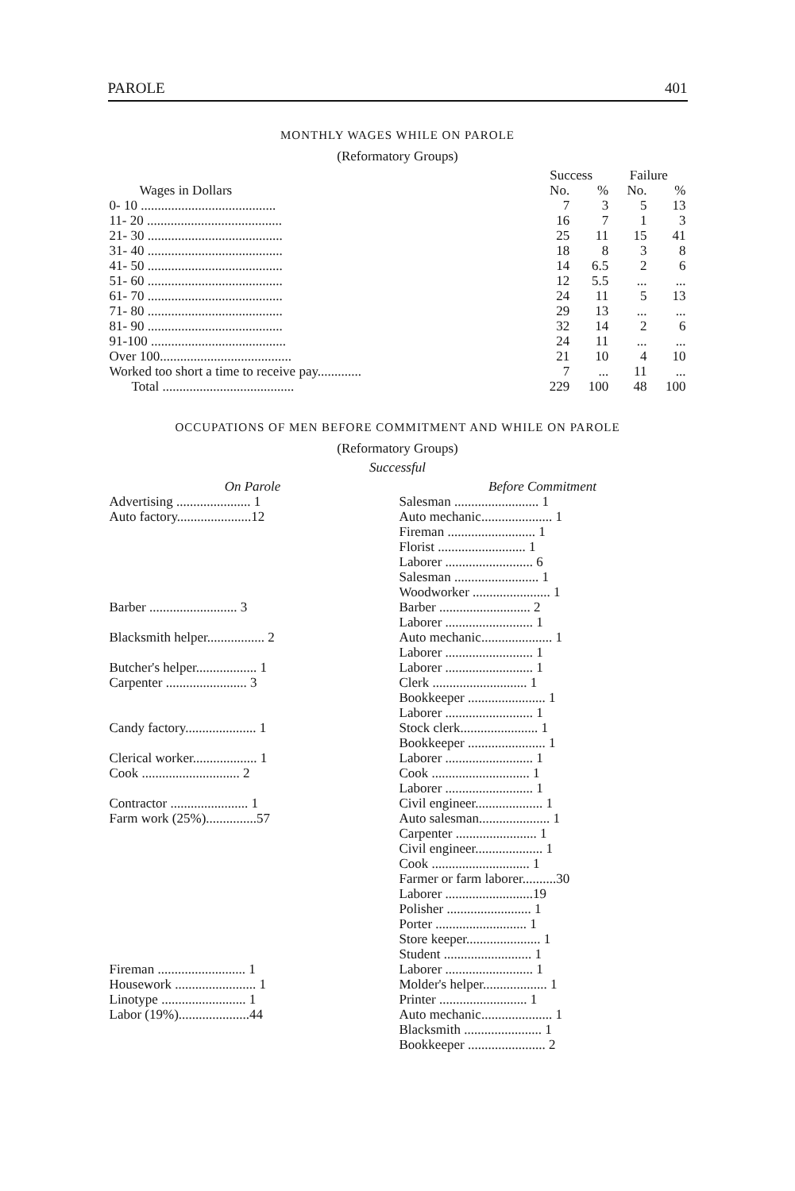PAROLE 401
MONTHLY WAGES WHILE ON PAROLE
(Reformatory Groups)
| | Success | | Failure | |
| --- | --- | --- | --- | --- |
| Wages in Dollars | No. | % | No. | % |
| 0- 10 ........................................ | 7 | 3 | 5 | 13 |
| 11- 20 ........................................ | 16 | 7 | 1 | 3 |
| 21- 30 ........................................ | 25 | 11 | 15 | 41 |
| 31- 40 ........................................ | 18 | 8 | 3 | 8 |
| 41- 50 ........................................ | 14 | 6.5 | 2 | 6 |
| 51- 60 ........................................ | 12 | 5.5 | ... | ... |
| 61- 70 ........................................ | 24 | 11 | 5 | 13 |
| 71- 80 ........................................ | 29 | 13 | ... | ... |
| 81- 90 ........................................ | 32 | 14 | 2 | 6 |
| 91-100 ........................................ | 24 | 11 | ... | ... |
| Over 100....................................... | 21 | 10 | 4 | 10 |
| Worked too short a time to receive pay............. | 7 | ... | 11 | ... |
| Total ....................................... | 229 | 100 | 48 | 100 |
OCCUPATIONS OF MEN BEFORE COMMITMENT AND WHILE ON PAROLE
(Reformatory Groups)
Successful
| On Parole | Before Commitment |
| --- | --- |
| Advertising ...................... 1 Auto factory......................12 | Salesman ......................... 1 Auto mechanic..................... 1 Fireman .......................... 1 Florist .......................... 1 Laborer .......................... 6 Salesman ......................... 1 Woodworker ....................... 1 |
| Barber .......................... 3 | Barber ........................... 2 Laborer .......................... 1 |
| Blacksmith helper................. 2 | Auto mechanic..................... 1 Laborer .......................... 1 |
| Butcher's helper.................. 1 Carpenter ........................ 3 | Laborer .......................... 1 Clerk ............................ 1 Bookkeeper ....................... 1 Laborer .......................... 1 |
| Candy factory..................... 1 | Stock clerk....................... 1 Bookkeeper ....................... 1 |
| Clerical worker................... 1 Cook ............................. 2 | Laborer .......................... 1 Cook ............................. 1 Laborer .......................... 1 |
| Contractor ....................... 1 Farm work (25%)...............57 | Civil engineer.................... 1 Auto salesman..................... 1 Carpenter ........................ 1 Civil engineer.................... 1 Cook ............................. 1 Farmer or farm laborer..........30 Laborer ..........................19 Polisher ......................... 1 Porter ........................... 1 Store keeper...................... 1 Student .......................... 1 |
| Fireman .......................... 1 Housework ........................ 1 Linotype ......................... 1 Labor (19%).....................44 | Laborer .......................... 1 Molder's helper................... 1 Printer .......................... 1 Auto mechanic..................... 1 Blacksmith ....................... 1 Bookkeeper ....................... 2 |